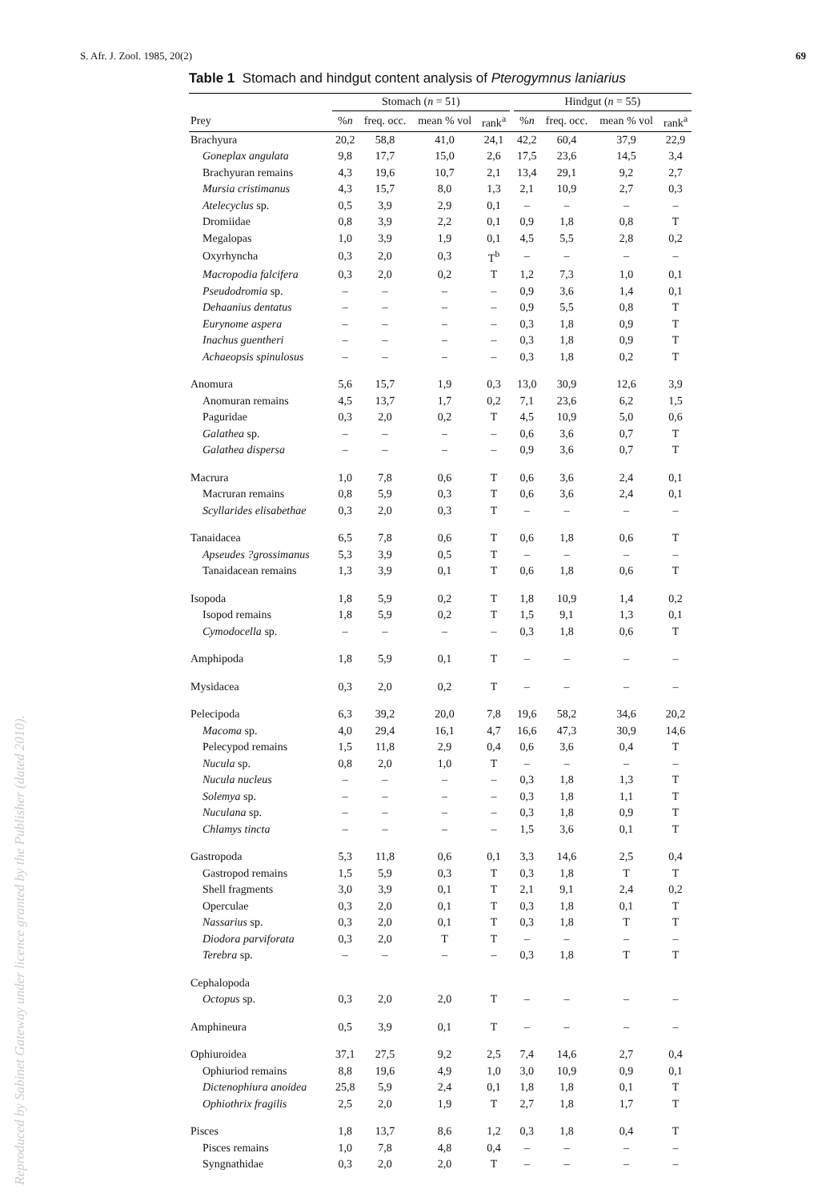S. Afr. J. Zool. 1985, 20(2) 69
Table 1 Stomach and hindgut content analysis of Pterogymnus laniarius
| | Stomach ( n = 51) | | | | | Hindgut ( n = 55) | | | |
| --- | --- | --- | --- | --- | --- | --- | --- | --- | --- |
| Prey | % n | freq. occ. | mean % vol | rank<sup>a</sup> | | % n | freq. occ. | mean % vol | rank<sup>a</sup> |
| Brachyura | 20,2 | 58,8 | 41,0 | 24,1 | | 42,2 | 60,4 | 37,9 | 22,9 |
| Goneplax angulata | 9,8 | 17,7 | 15,0 | 2,6 | | 17,5 | 23,6 | 14,5 | 3,4 |
| Brachyuran remains | 4,3 | 19,6 | 10,7 | 2,1 | | 13,4 | 29,1 | 9,2 | 2,7 |
| Mursia cristimanus | 4,3 | 15,7 | 8,0 | 1,3 | | 2,1 | 10,9 | 2,7 | 0,3 |
| Atelecyclus sp. | 0,5 | 3,9 | 2,9 | 0,1 | | – | – | – | – |
| Dromiidae | 0,8 | 3,9 | 2,2 | 0,1 | | 0,9 | 1,8 | 0,8 | T |
| Megalopas | 1,0 | 3,9 | 1,9 | 0,1 | | 4,5 | 5,5 | 2,8 | 0,2 |
| Oxyrhyncha | 0,3 | 2,0 | 0,3 | T<sup>b</sup> | | – | – | – | – |
| Macropodia falcifera | 0,3 | 2,0 | 0,2 | T | | 1,2 | 7,3 | 1,0 | 0,1 |
| Pseudodromia sp. | – | – | – | – | | 0,9 | 3,6 | 1,4 | 0,1 |
| Dehaanius dentatus | – | – | – | – | | 0,9 | 5,5 | 0,8 | T |
| Eurynome aspera | – | – | – | – | | 0,3 | 1,8 | 0,9 | T |
| Inachus guentheri | – | – | – | – | | 0,3 | 1,8 | 0,9 | T |
| Achaeopsis spinulosus | – | – | – | – | | 0,3 | 1,8 | 0,2 | T |
| Anomura | 5,6 | 15,7 | 1,9 | 0,3 | | 13,0 | 30,9 | 12,6 | 3,9 |
| Anomuran remains | 4,5 | 13,7 | 1,7 | 0,2 | | 7,1 | 23,6 | 6,2 | 1,5 |
| Paguridae | 0,3 | 2,0 | 0,2 | T | | 4,5 | 10,9 | 5,0 | 0,6 |
| Galathea sp. | – | – | – | – | | 0,6 | 3,6 | 0,7 | T |
| Galathea dispersa | – | – | – | – | | 0,9 | 3,6 | 0,7 | T |
| Macrura | 1,0 | 7,8 | 0,6 | T | | 0,6 | 3,6 | 2,4 | 0,1 |
| Macruran remains | 0,8 | 5,9 | 0,3 | T | | 0,6 | 3,6 | 2,4 | 0,1 |
| Scyllarides elisabethae | 0,3 | 2,0 | 0,3 | T | | – | – | – | – |
| Tanaidacea | 6,5 | 7,8 | 0,6 | T | | 0,6 | 1,8 | 0,6 | T |
| Apseudes ?grossimanus | 5,3 | 3,9 | 0,5 | T | | – | – | – | – |
| Tanaidacean remains | 1,3 | 3,9 | 0,1 | T | | 0,6 | 1,8 | 0,6 | T |
| Isopoda | 1,8 | 5,9 | 0,2 | T | | 1,8 | 10,9 | 1,4 | 0,2 |
| Isopod remains | 1,8 | 5,9 | 0,2 | T | | 1,5 | 9,1 | 1,3 | 0,1 |
| Cymodocella sp. | – | – | – | – | | 0,3 | 1,8 | 0,6 | T |
| Amphipoda | 1,8 | 5,9 | 0,1 | T | | – | – | – | – |
| Mysidacea | 0,3 | 2,0 | 0,2 | T | | – | – | – | – |
| Pelecipoda | 6,3 | 39,2 | 20,0 | 7,8 | | 19,6 | 58,2 | 34,6 | 20,2 |
| Macoma sp. | 4,0 | 29,4 | 16,1 | 4,7 | | 16,6 | 47,3 | 30,9 | 14,6 |
| Pelecypod remains | 1,5 | 11,8 | 2,9 | 0,4 | | 0,6 | 3,6 | 0,4 | T |
| Nucula sp. | 0,8 | 2,0 | 1,0 | T | | – | – | – | – |
| Nucula nucleus | – | – | – | – | | 0,3 | 1,8 | 1,3 | T |
| Solemya sp. | – | – | – | – | | 0,3 | 1,8 | 1,1 | T |
| Nuculana sp. | – | – | – | – | | 0,3 | 1,8 | 0,9 | T |
| Chlamys tincta | – | – | – | – | | 1,5 | 3,6 | 0,1 | T |
| Gastropoda | 5,3 | 11,8 | 0,6 | 0,1 | | 3,3 | 14,6 | 2,5 | 0,4 |
| Gastropod remains | 1,5 | 5,9 | 0,3 | T | | 0,3 | 1,8 | T | T |
| Shell fragments | 3,0 | 3,9 | 0,1 | T | | 2,1 | 9,1 | 2,4 | 0,2 |
| Operculae | 0,3 | 2,0 | 0,1 | T | | 0,3 | 1,8 | 0,1 | T |
| Nassarius sp. | 0,3 | 2,0 | 0,1 | T | | 0,3 | 1,8 | T | T |
| Diodora parviforata | 0,3 | 2,0 | T | T | | – | – | – | – |
| Terebra sp. | – | – | – | – | | 0,3 | 1,8 | T | T |
| Cephalopoda | | | | | | | | | |
| Octopus sp. | 0,3 | 2,0 | 2,0 | T | | – | – | – | – |
| Amphineura | 0,5 | 3,9 | 0,1 | T | | – | – | – | – |
| Ophiuroidea | 37,1 | 27,5 | 9,2 | 2,5 | | 7,4 | 14,6 | 2,7 | 0,4 |
| Ophiuriod remains | 8,8 | 19,6 | 4,9 | 1,0 | | 3,0 | 10,9 | 0,9 | 0,1 |
| Dictenophiura anoidea | 25,8 | 5,9 | 2,4 | 0,1 | | 1,8 | 1,8 | 0,1 | T |
| Ophiothrix fragilis | 2,5 | 2,0 | 1,9 | T | | 2,7 | 1,8 | 1,7 | T |
| Pisces | 1,8 | 13,7 | 8,6 | 1,2 | | 0,3 | 1,8 | 0,4 | T |
| Pisces remains | 1,0 | 7,8 | 4,8 | 0,4 | | – | – | – | – |
| Syngnathidae | 0,3 | 2,0 | 2,0 | T | | – | – | – | – |
Reproduced by Sabinet Gateway under licence granted by the Publisher (dated 2010).